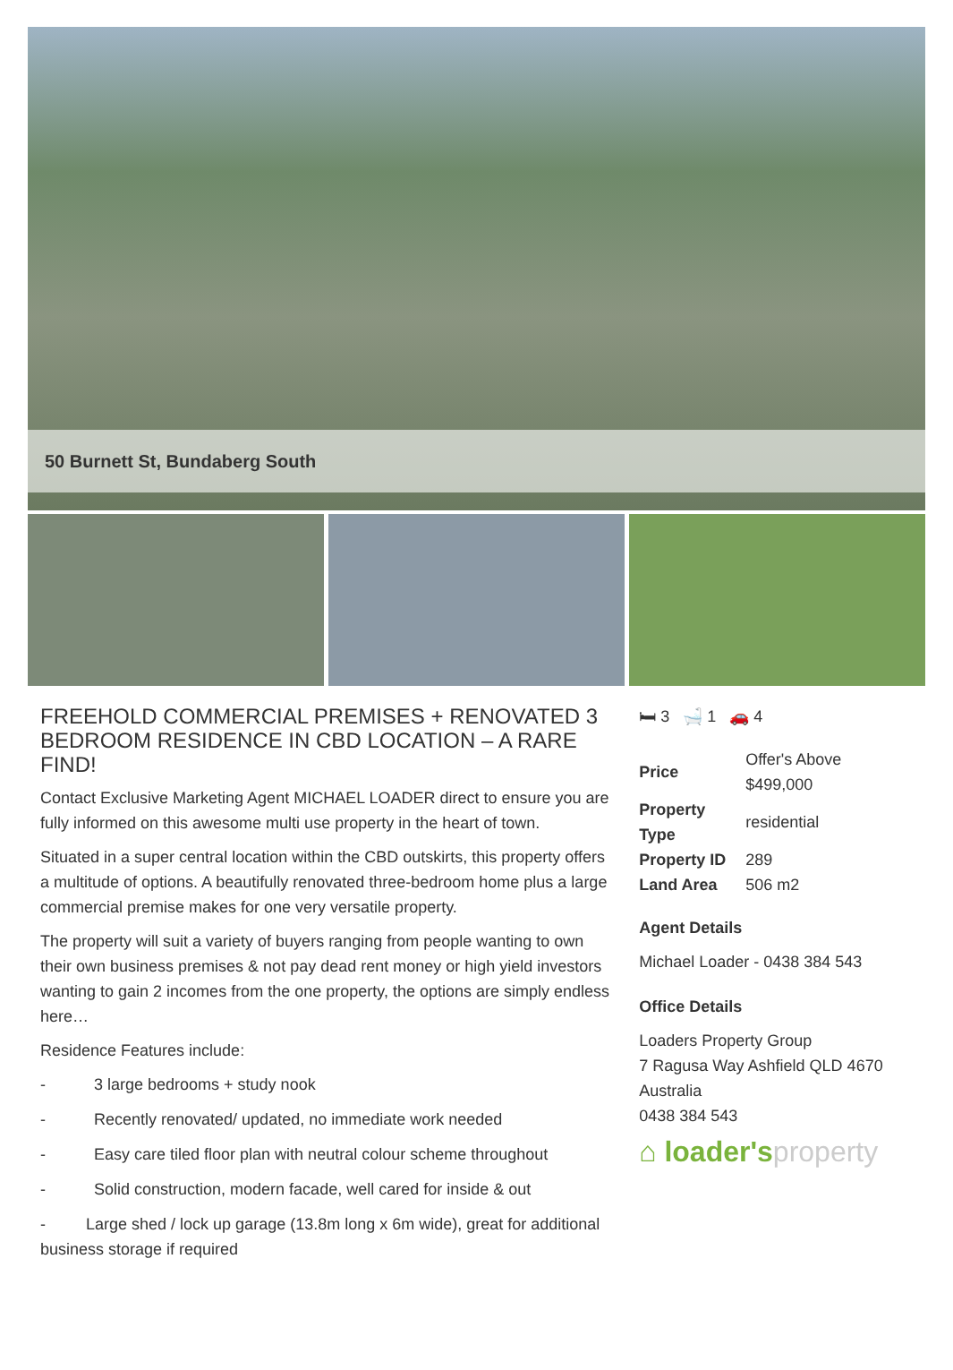50 Burnett St, Bundaberg South
FREEHOLD COMMERCIAL PREMISES + RENOVATED 3 BEDROOM RESIDENCE IN CBD LOCATION – A RARE FIND!
Contact Exclusive Marketing Agent MICHAEL LOADER direct to ensure you are fully informed on this awesome multi use property in the heart of town.
Situated in a super central location within the CBD outskirts, this property offers a multitude of options. A beautifully renovated three-bedroom home plus a large commercial premise makes for one very versatile property.
The property will suit a variety of buyers ranging from people wanting to own their own business premises & not pay dead rent money or high yield investors wanting to gain 2 incomes from the one property, the options are simply endless here…
Residence Features include:
- 3 large bedrooms + study nook
- Recently renovated/ updated, no immediate work needed
- Easy care tiled floor plan with neutral colour scheme throughout
- Solid construction, modern facade, well cared for inside & out
- Large shed / lock up garage (13.8m long x 6m wide), great for additional business storage if required
🛏 3 🛁 1 🚗 4
| Price | Offer's Above $499,000 |
| Property Type | residential |
| Property ID | 289 |
| Land Area | 506 m2 |
Agent Details
Michael Loader - 0438 384 543
Office Details
Loaders Property Group
7 Ragusa Way Ashfield QLD 4670
Australia
0438 384 543
⌂ loader'sproperty